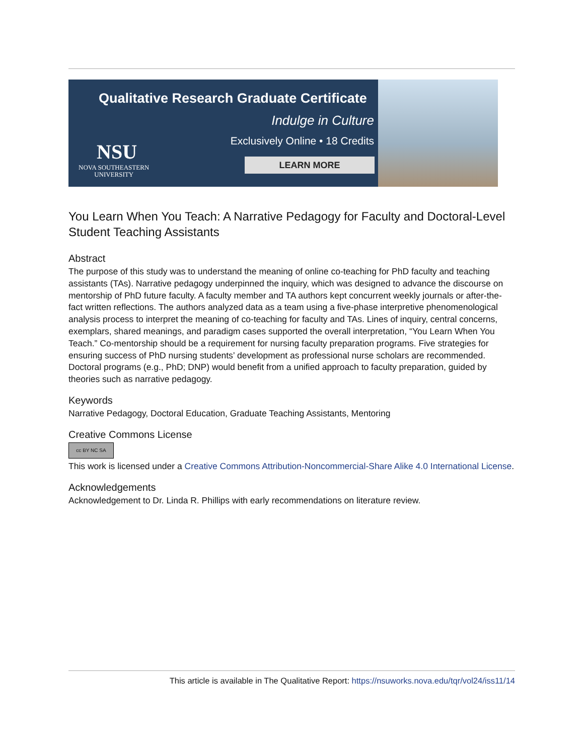Qualitative Research Graduate Certificate
Indulge in Culture
Exclusively Online • 18 Credits
NSU
NOVA SOUTHEASTERN
UNIVERSITY
LEARN MORE
You Learn When You Teach: A Narrative Pedagogy for Faculty and Doctoral-Level Student Teaching Assistants
Abstract
The purpose of this study was to understand the meaning of online co-teaching for PhD faculty and teaching assistants (TAs). Narrative pedagogy underpinned the inquiry, which was designed to advance the discourse on mentorship of PhD future faculty. A faculty member and TA authors kept concurrent weekly journals or after-the-fact written reflections. The authors analyzed data as a team using a five-phase interpretive phenomenological analysis process to interpret the meaning of co-teaching for faculty and TAs. Lines of inquiry, central concerns, exemplars, shared meanings, and paradigm cases supported the overall interpretation, “You Learn When You Teach.” Co-mentorship should be a requirement for nursing faculty preparation programs. Five strategies for ensuring success of PhD nursing students’ development as professional nurse scholars are recommended. Doctoral programs (e.g., PhD; DNP) would benefit from a unified approach to faculty preparation, guided by theories such as narrative pedagogy.
Keywords
Narrative Pedagogy, Doctoral Education, Graduate Teaching Assistants, Mentoring
Creative Commons License
cc BY NC SA
This work is licensed under a Creative Commons Attribution-Noncommercial-Share Alike 4.0 International License.
Acknowledgements
Acknowledgement to Dr. Linda R. Phillips with early recommendations on literature review.
This article is available in The Qualitative Report: https://nsuworks.nova.edu/tqr/vol24/iss11/14